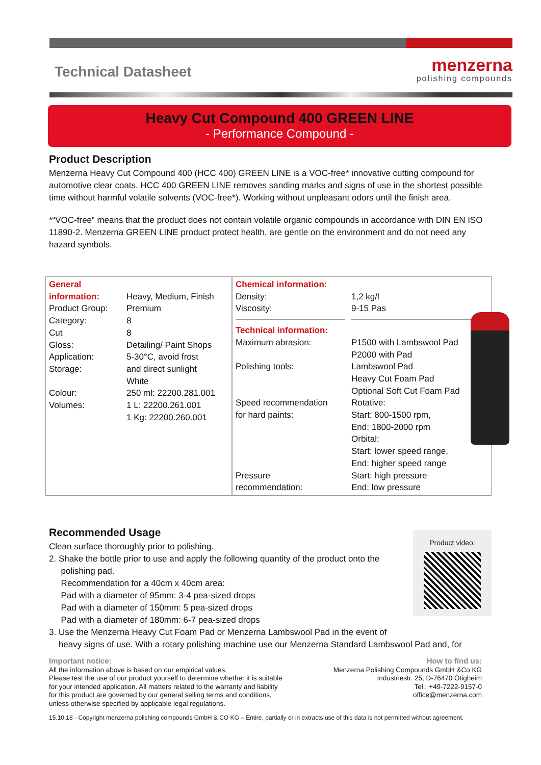Technical Datasheet
menzerna
polishing compounds
Heavy Cut Compound 400 GREEN LINE
- Performance Compound -
Product Description
Menzerna Heavy Cut Compound 400 (HCC 400) GREEN LINE is a VOC-free* innovative cutting compound for automotive clear coats. HCC 400 GREEN LINE removes sanding marks and signs of use in the shortest possible time without harmful volatile solvents (VOC-free*). Working without unpleasant odors until the finish area.
*“VOC-free” means that the product does not contain volatile organic compounds in accordance with DIN EN ISO 11890-2. Menzerna GREEN LINE product protect health, are gentle on the environment and do not need any hazard symbols.
| General information: Product Group: Category: Cut Gloss: Application: Storage: Colour: Volumes: | Heavy, Medium, Finish Premium 8 8 Detailing/ Paint Shops 5-30°C, avoid frost and direct sunlight White 250 ml: 22200.281.001 1 L: 22200.261.001 1 Kg: 22200.260.001 | Chemical information: Density: Viscosity: Technical information: Maximum abrasion: Polishing tools: Speed recommendation for hard paints: Pressure recommendation: | 1,2 kg/l 9-15 Pas P1500 with Lambswool Pad P2000 with Pad Lambswool Pad Heavy Cut Foam Pad Optional Soft Cut Foam Pad Rotative: Start: 800-1500 rpm, End: 1800-2000 rpm Orbital: Start: lower speed range, End: higher speed range Start: high pressure End: low pressure |
Recommended Usage
Clean surface thoroughly prior to polishing.
2. Shake the bottle prior to use and apply the following quantity of the product onto the
polishing pad.
Recommendation for a 40cm x 40cm area:
Pad with a diameter of 95mm: 3-4 pea-sized drops
Pad with a diameter of 150mm: 5 pea-sized drops
Pad with a diameter of 180mm: 6-7 pea-sized drops
3. Use the Menzerna Heavy Cut Foam Pad or Menzerna Lambswool Pad in the event of
heavy signs of use. With a rotary polishing machine use our Menzerna Standard Lambswool Pad and, for
Product video:
Important notice:
All the information above is based on our empirical values.
Please test the use of our product yourself to determine whether it is suitable
for your intended application. All matters related to the warranty and liability
for this product are governed by our general selling terms and conditions,
unless otherwise specified by applicable legal regulations.
How to find us:
Menzerna Polishing Compounds GmbH &Co KG
Industriestr. 25, D-76470 Ötigheim
Tel.: +49-7222-9157-0
office@menzerna.com
15.10.18 - Copyright menzerna polishing compounds GmbH & CO KG – Entire, partially or in extracts use of this data is not permitted without agreement.